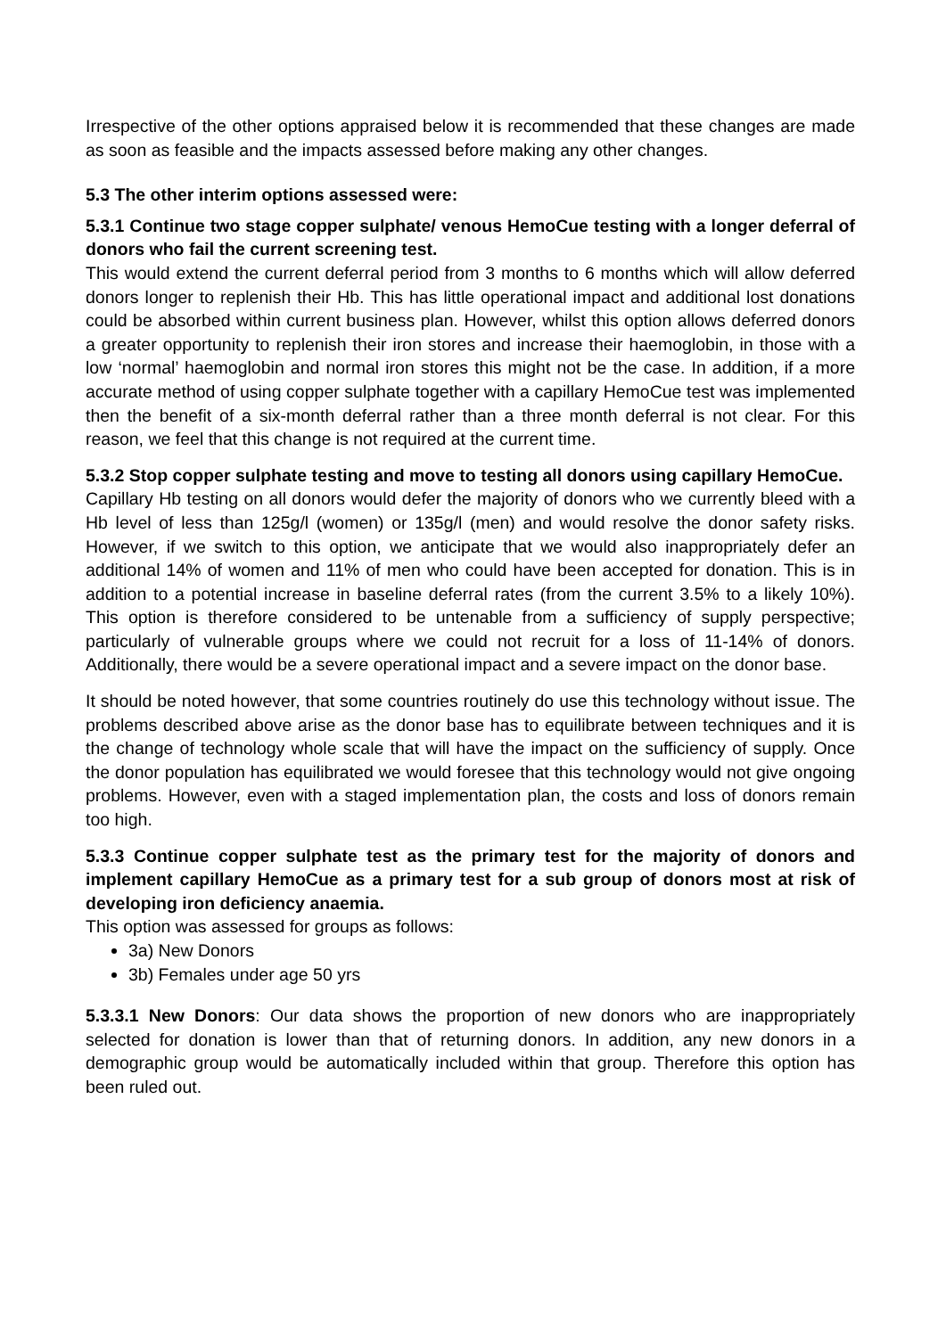Irrespective of the other options appraised below it is recommended that these changes are made as soon as feasible and the impacts assessed before making any other changes.
5.3 The other interim options assessed were:
5.3.1 Continue two stage copper sulphate/ venous HemoCue testing with a longer deferral of donors who fail the current screening test.
This would extend the current deferral period from 3 months to 6 months which will allow deferred donors longer to replenish their Hb. This has little operational impact and additional lost donations could be absorbed within current business plan. However, whilst this option allows deferred donors a greater opportunity to replenish their iron stores and increase their haemoglobin, in those with a low ‘normal’ haemoglobin and normal iron stores this might not be the case. In addition, if a more accurate method of using copper sulphate together with a capillary HemoCue test was implemented then the benefit of a six-month deferral rather than a three month deferral is not clear. For this reason, we feel that this change is not required at the current time.
5.3.2 Stop copper sulphate testing and move to testing all donors using capillary HemoCue.
Capillary Hb testing on all donors would defer the majority of donors who we currently bleed with a Hb level of less than 125g/l (women) or 135g/l (men) and would resolve the donor safety risks. However, if we switch to this option, we anticipate that we would also inappropriately defer an additional 14% of women and 11% of men who could have been accepted for donation. This is in addition to a potential increase in baseline deferral rates (from the current 3.5% to a likely 10%). This option is therefore considered to be untenable from a sufficiency of supply perspective; particularly of vulnerable groups where we could not recruit for a loss of 11-14% of donors. Additionally, there would be a severe operational impact and a severe impact on the donor base.
It should be noted however, that some countries routinely do use this technology without issue. The problems described above arise as the donor base has to equilibrate between techniques and it is the change of technology whole scale that will have the impact on the sufficiency of supply. Once the donor population has equilibrated we would foresee that this technology would not give ongoing problems. However, even with a staged implementation plan, the costs and loss of donors remain too high.
5.3.3 Continue copper sulphate test as the primary test for the majority of donors and implement capillary HemoCue as a primary test for a sub group of donors most at risk of developing iron deficiency anaemia.
This option was assessed for groups as follows:
3a) New Donors
3b) Females under age 50 yrs
5.3.3.1 New Donors: Our data shows the proportion of new donors who are inappropriately selected for donation is lower than that of returning donors. In addition, any new donors in a demographic group would be automatically included within that group. Therefore this option has been ruled out.